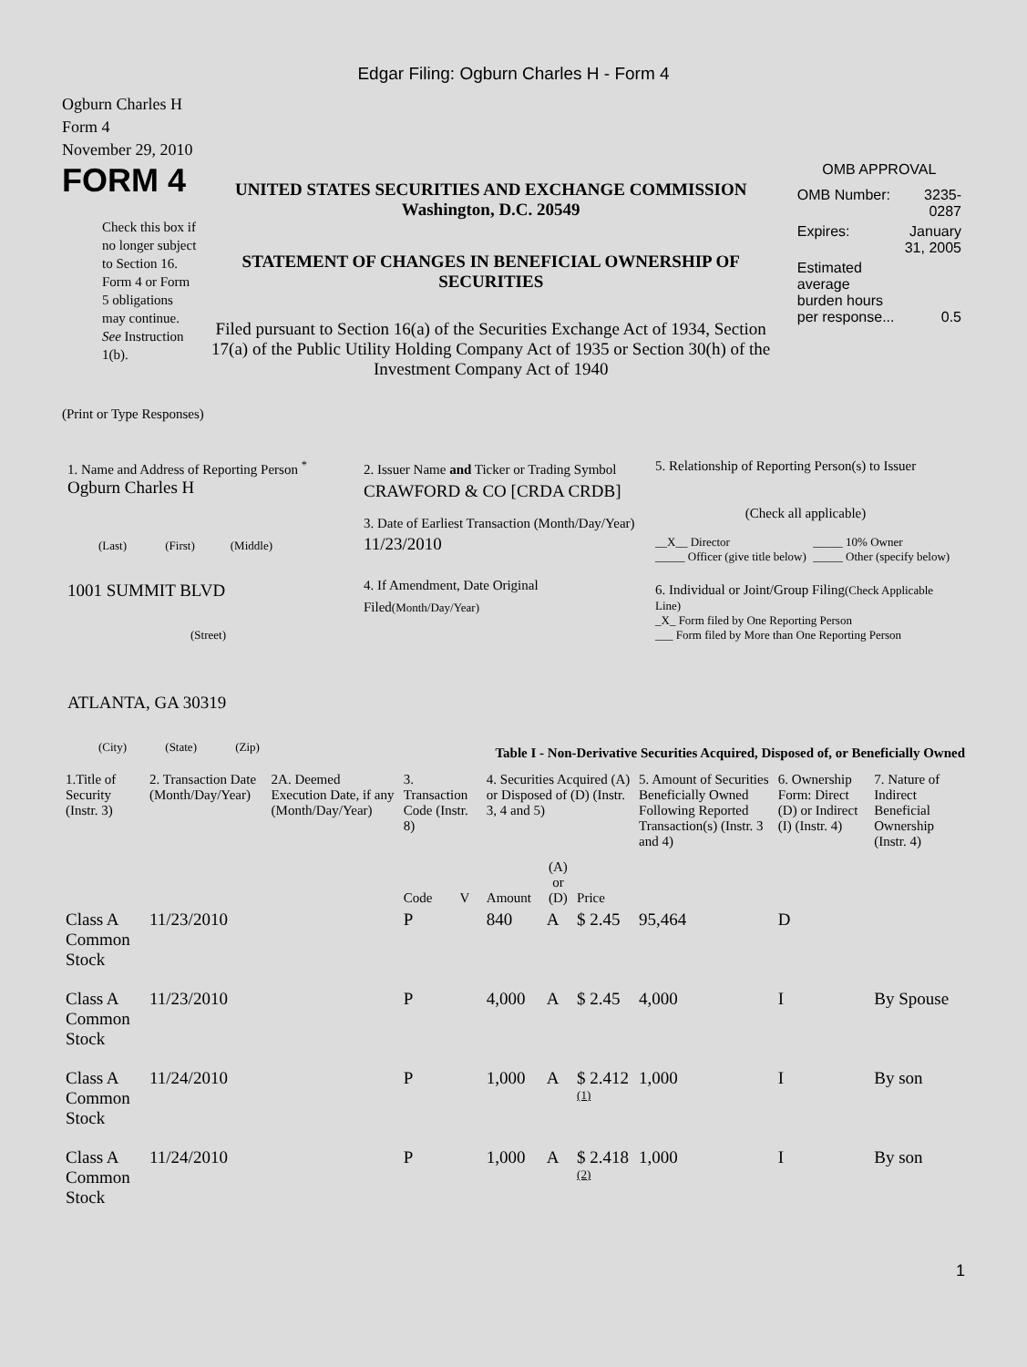Edgar Filing: Ogburn Charles H - Form 4
Ogburn Charles H
Form 4
November 29, 2010
FORM 4
Check this box if no longer subject to Section 16. Form 4 or Form 5 obligations may continue. See Instruction 1(b).
UNITED STATES SECURITIES AND EXCHANGE COMMISSION
Washington, D.C. 20549
STATEMENT OF CHANGES IN BENEFICIAL OWNERSHIP OF SECURITIES
Filed pursuant to Section 16(a) of the Securities Exchange Act of 1934, Section 17(a) of the Public Utility Holding Company Act of 1935 or Section 30(h) of the Investment Company Act of 1940
OMB APPROVAL
| OMB Number: | 3235-0287 |
| Expires: | January 31, 2005 |
| Estimated average burden hours per response... | 0.5 |
(Print or Type Responses)
1. Name and Address of Reporting Person <sup>*</sup>
Ogburn Charles H
(Last) (First) (Middle)
1001 SUMMIT BLVD
(Street)
ATLANTA, GA 30319
(City) (State) (Zip)
2. Issuer Name and Ticker or Trading Symbol
CRAWFORD & CO [CRDA CRDB]
3. Date of Earliest Transaction (Month/Day/Year)
11/23/2010
4. If Amendment, Date Original Filed(Month/Day/Year)
5. Relationship of Reporting Person(s) to Issuer
(Check all applicable)
| __X__ Director _____ Officer (give title below) | _____ 10% Owner _____ Other (specify below) |
6. Individual or Joint/Group Filing(Check Applicable Line)
_X_ Form filed by One Reporting Person
___ Form filed by More than One Reporting Person
Table I - Non-Derivative Securities Acquired, Disposed of, or Beneficially Owned
| 1.Title of Security (Instr. 3) | 2. Transaction Date (Month/Day/Year) | 2A. Deemed Execution Date, if any (Month/Day/Year) | 3. Transaction Code (Instr. 8) | | 4. Securities Acquired (A) or Disposed of (D) (Instr. 3, 4 and 5) | | | 5. Amount of Securities Beneficially Owned Following Reported Transaction(s) (Instr. 3 and 4) | 6. Ownership Form: Direct (D) or Indirect (I) (Instr. 4) | 7. Nature of Indirect Beneficial Ownership (Instr. 4) |
| --- | --- | --- | --- | --- | --- | --- | --- | --- | --- | --- |
| | | | Code | V | Amount | (A) or (D) | Price | | | |
| Class A Common Stock | 11/23/2010 | | P | | 840 | A | $ 2.45 | 95,464 | D | |
| Class A Common Stock | 11/23/2010 | | P | | 4,000 | A | $ 2.45 | 4,000 | I | By Spouse |
| Class A Common Stock | 11/24/2010 | | P | | 1,000 | A | $ 2.412 <sup>(1)</sup> | 1,000 | I | By son |
| Class A Common Stock | 11/24/2010 | | P | | 1,000 | A | $ 2.418 <sup>(2)</sup> | 1,000 | I | By son |
1